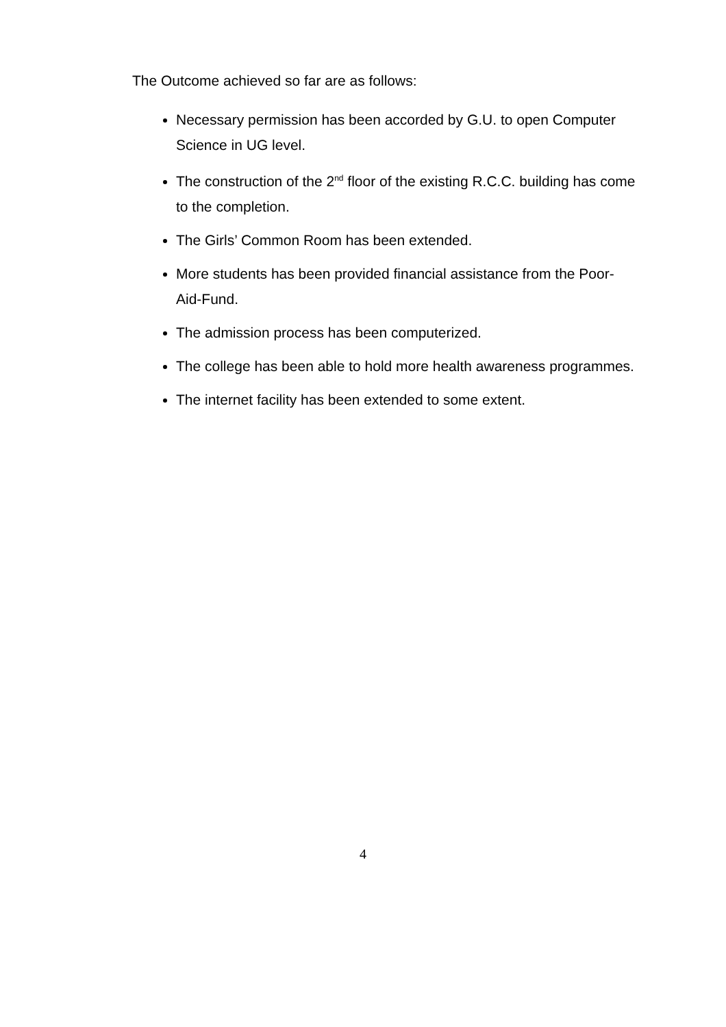The Outcome achieved so far are as follows:
Necessary permission has been accorded by G.U. to open Computer Science in UG level.
The construction of the 2<sup>nd</sup> floor of the existing R.C.C. building has come to the completion.
The Girls’ Common Room has been extended.
More students has been provided financial assistance from the Poor-Aid-Fund.
The admission process has been computerized.
The college has been able to hold more health awareness programmes.
The internet facility has been extended to some extent.
4